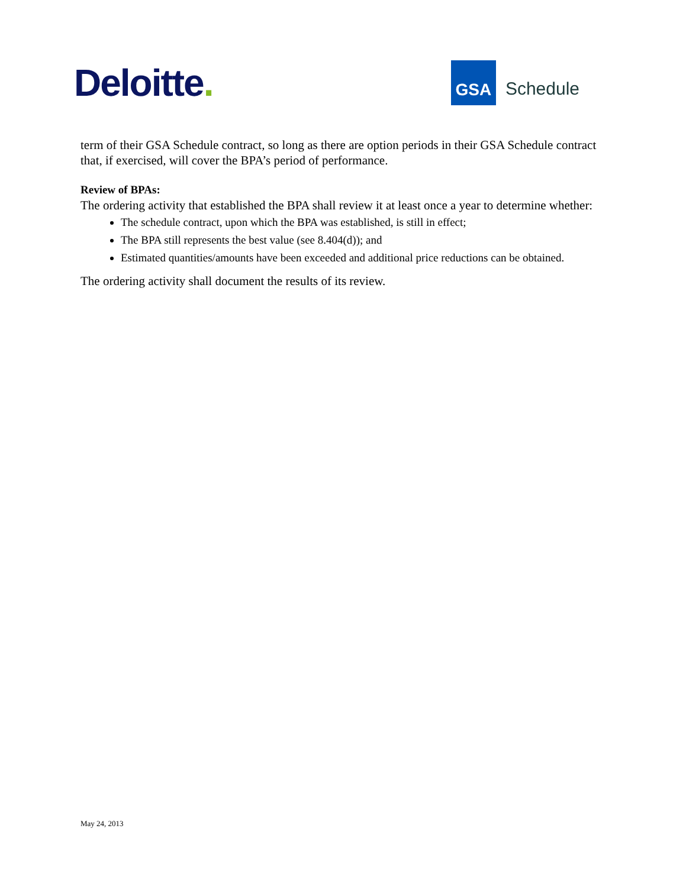Deloitte.
GSA
Schedule
term of their GSA Schedule contract, so long as there are option periods in their GSA Schedule contract that, if exercised, will cover the BPA’s period of performance.
Review of BPAs:
The ordering activity that established the BPA shall review it at least once a year to determine whether:
The schedule contract, upon which the BPA was established, is still in effect;
The BPA still represents the best value (see 8.404(d)); and
Estimated quantities/amounts have been exceeded and additional price reductions can be obtained.
The ordering activity shall document the results of its review.
May 24, 2013